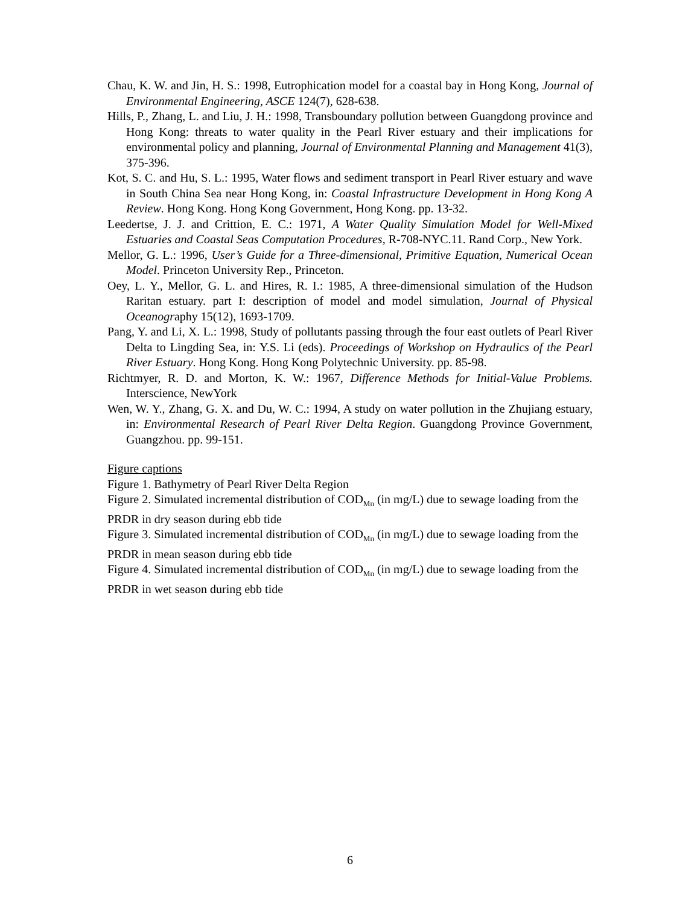Chau, K. W. and Jin, H. S.: 1998, Eutrophication model for a coastal bay in Hong Kong, Journal of Environmental Engineering, ASCE 124(7), 628-638.
Hills, P., Zhang, L. and Liu, J. H.: 1998, Transboundary pollution between Guangdong province and Hong Kong: threats to water quality in the Pearl River estuary and their implications for environmental policy and planning, Journal of Environmental Planning and Management 41(3), 375-396.
Kot, S. C. and Hu, S. L.: 1995, Water flows and sediment transport in Pearl River estuary and wave in South China Sea near Hong Kong, in: Coastal Infrastructure Development in Hong Kong A Review. Hong Kong. Hong Kong Government, Hong Kong. pp. 13-32.
Leedertse, J. J. and Crittion, E. C.: 1971, A Water Quality Simulation Model for Well-Mixed Estuaries and Coastal Seas Computation Procedures, R-708-NYC.11. Rand Corp., New York.
Mellor, G. L.: 1996, User’s Guide for a Three-dimensional, Primitive Equation, Numerical Ocean Model. Princeton University Rep., Princeton.
Oey, L. Y., Mellor, G. L. and Hires, R. I.: 1985, A three-dimensional simulation of the Hudson Raritan estuary. part I: description of model and model simulation, Journal of Physical Oceanography 15(12), 1693-1709.
Pang, Y. and Li, X. L.: 1998, Study of pollutants passing through the four east outlets of Pearl River Delta to Lingding Sea, in: Y.S. Li (eds). Proceedings of Workshop on Hydraulics of the Pearl River Estuary. Hong Kong. Hong Kong Polytechnic University. pp. 85-98.
Richtmyer, R. D. and Morton, K. W.: 1967, Difference Methods for Initial-Value Problems. Interscience, NewYork
Wen, W. Y., Zhang, G. X. and Du, W. C.: 1994, A study on water pollution in the Zhujiang estuary, in: Environmental Research of Pearl River Delta Region. Guangdong Province Government, Guangzhou. pp. 99-151.
Figure captions
Figure 1. Bathymetry of Pearl River Delta Region
Figure 2. Simulated incremental distribution of COD<sub>Mn</sub> (in mg/L) due to sewage loading from the PRDR in dry season during ebb tide
Figure 3. Simulated incremental distribution of COD<sub>Mn</sub> (in mg/L) due to sewage loading from the PRDR in mean season during ebb tide
Figure 4. Simulated incremental distribution of COD<sub>Mn</sub> (in mg/L) due to sewage loading from the PRDR in wet season during ebb tide
6